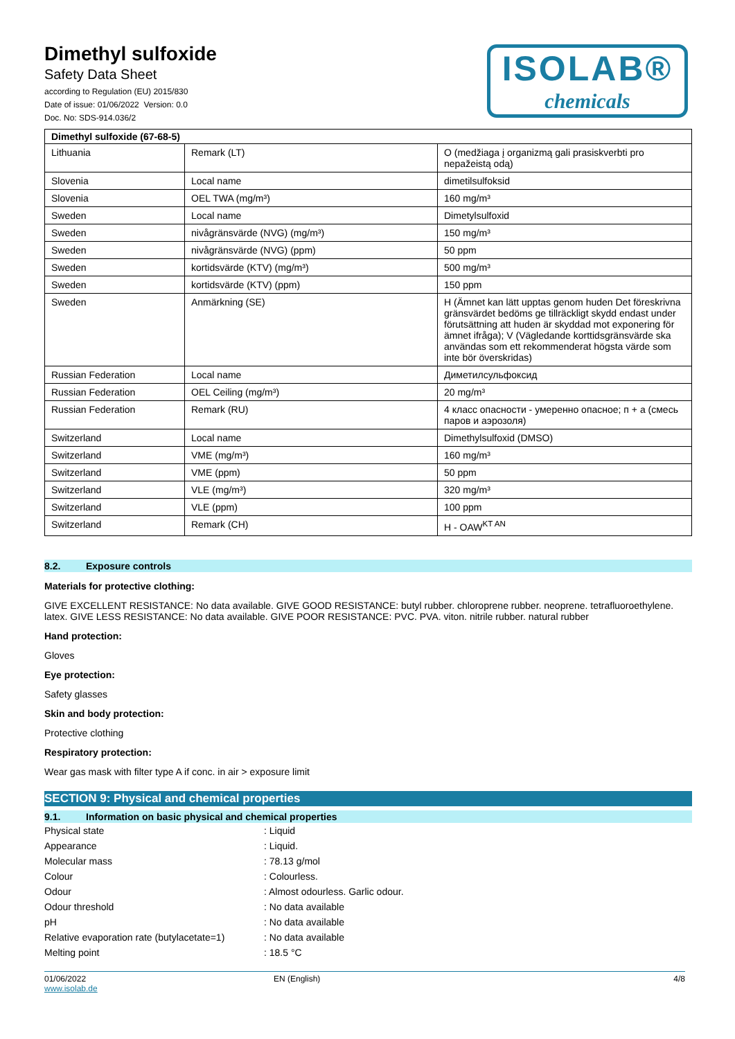Dimethyl sulfoxide
Safety Data Sheet
according to Regulation (EU) 2015/830
Date of issue: 01/06/2022 Version: 0.0
Doc. No: SDS-914.036/2
ISOLAB®
chemicals
| Dimethyl sulfoxide (67-68-5) | | |
| --- | --- | --- |
| Lithuania | Remark (LT) | O (medžiaga į organizmą gali prasiskverbti pro nepažeistą odą) |
| Slovenia | Local name | dimetilsulfoksid |
| Slovenia | OEL TWA (mg/m³) | 160 mg/m³ |
| Sweden | Local name | Dimetylsulfoxid |
| Sweden | nivågränsvärde (NVG) (mg/m³) | 150 mg/m³ |
| Sweden | nivågränsvärde (NVG) (ppm) | 50 ppm |
| Sweden | kortidsvärde (KTV) (mg/m³) | 500 mg/m³ |
| Sweden | kortidsvärde (KTV) (ppm) | 150 ppm |
| Sweden | Anmärkning (SE) | H (Ämnet kan lätt upptas genom huden Det föreskrivna gränsvärdet bedöms ge tillräckligt skydd endast under förutsättning att huden är skyddad mot exponering för ämnet ifråga); V (Vägledande korttidsgränsvärde ska användas som ett rekommenderat högsta värde som inte bör överskridas) |
| Russian Federation | Local name | Диметилсульфоксид |
| Russian Federation | OEL Ceiling (mg/m³) | 20 mg/m³ |
| Russian Federation | Remark (RU) | 4 класс опасности - умеренно опасное; п + а (смесь паров и аэрозоля) |
| Switzerland | Local name | Dimethylsulfoxid (DMSO) |
| Switzerland | VME (mg/m³) | 160 mg/m³ |
| Switzerland | VME (ppm) | 50 ppm |
| Switzerland | VLE (mg/m³) | 320 mg/m³ |
| Switzerland | VLE (ppm) | 100 ppm |
| Switzerland | Remark (CH) | H - OAW<sup>KT AN</sup> |
8.2. Exposure controls
Materials for protective clothing:
GIVE EXCELLENT RESISTANCE: No data available. GIVE GOOD RESISTANCE: butyl rubber. chloroprene rubber. neoprene. tetrafluoroethylene. latex. GIVE LESS RESISTANCE: No data available. GIVE POOR RESISTANCE: PVC. PVA. viton. nitrile rubber. natural rubber
Hand protection:
Gloves
Eye protection:
Safety glasses
Skin and body protection:
Protective clothing
Respiratory protection:
Wear gas mask with filter type A if conc. in air > exposure limit
SECTION 9: Physical and chemical properties
9.1. Information on basic physical and chemical properties
Physical state : Liquid
Appearance : Liquid.
Molecular mass : 78.13 g/mol
Colour : Colourless.
Odour
: Almost odourless. Garlic odour.
Odour threshold : No data available
pH : No data available
Relative evaporation rate (butylacetate=1)
: No data available
Melting point : 18.5 °C
01/06/2022
www.isolab.de
EN (English) 4/8